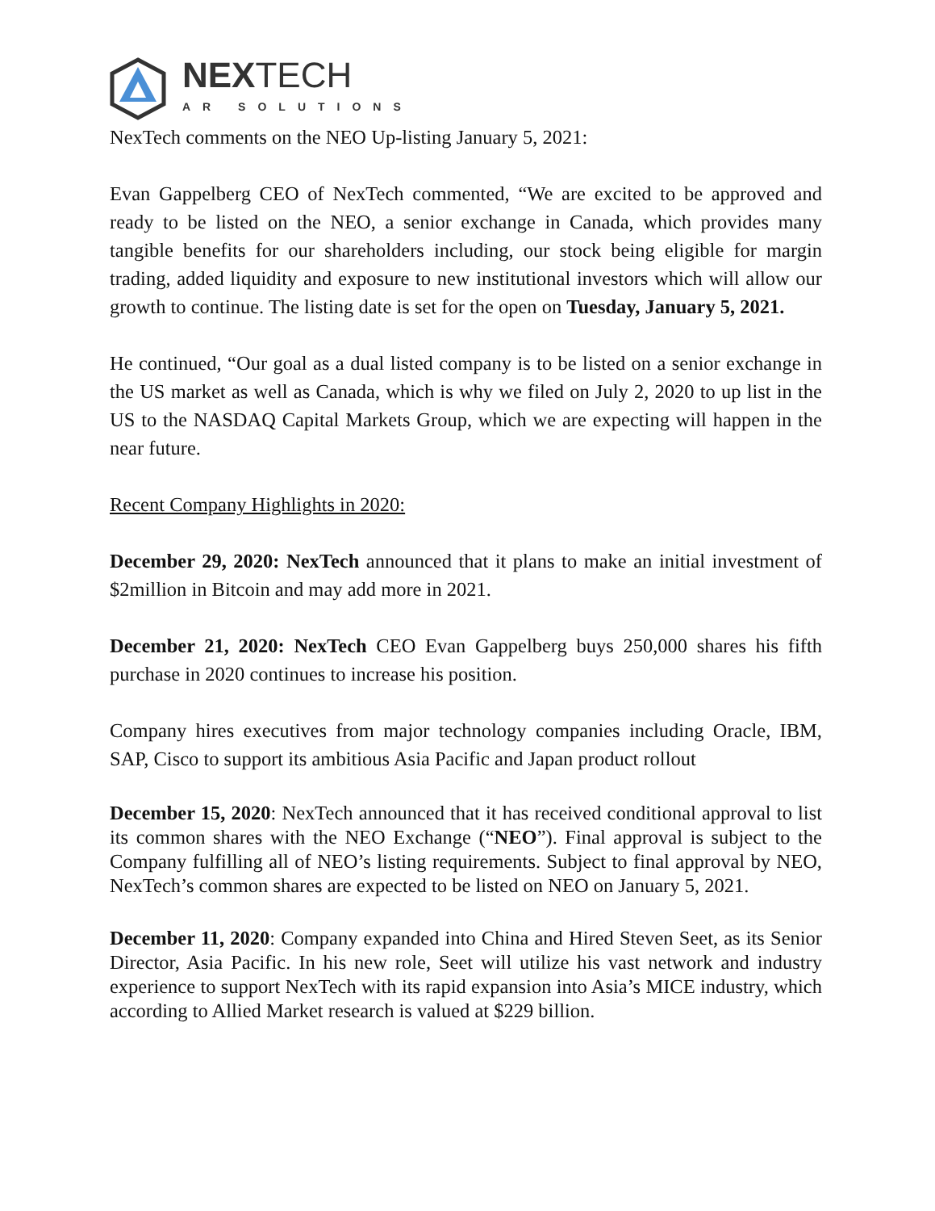NEXTECH
AR SOLUTIONS
NexTech comments on the NEO Up-listing January 5, 2021:
Evan Gappelberg CEO of NexTech commented, “We are excited to be approved and ready to be listed on the NEO, a senior exchange in Canada, which provides many tangible benefits for our shareholders including, our stock being eligible for margin trading, added liquidity and exposure to new institutional investors which will allow our growth to continue. The listing date is set for the open on Tuesday, January 5, 2021.
He continued, “Our goal as a dual listed company is to be listed on a senior exchange in the US market as well as Canada, which is why we filed on July 2, 2020 to up list in the US to the NASDAQ Capital Markets Group, which we are expecting will happen in the near future.
Recent Company Highlights in 2020:
December 29, 2020: NexTech announced that it plans to make an initial investment of $2million in Bitcoin and may add more in 2021.
December 21, 2020: NexTech CEO Evan Gappelberg buys 250,000 shares his fifth purchase in 2020 continues to increase his position.
Company hires executives from major technology companies including Oracle, IBM, SAP, Cisco to support its ambitious Asia Pacific and Japan product rollout
December 15, 2020: NexTech announced that it has received conditional approval to list its common shares with the NEO Exchange (“NEO”). Final approval is subject to the Company fulfilling all of NEO’s listing requirements. Subject to final approval by NEO, NexTech’s common shares are expected to be listed on NEO on January 5, 2021.
December 11, 2020: Company expanded into China and Hired Steven Seet, as its Senior Director, Asia Pacific. In his new role, Seet will utilize his vast network and industry experience to support NexTech with its rapid expansion into Asia’s MICE industry, which according to Allied Market research is valued at $229 billion.